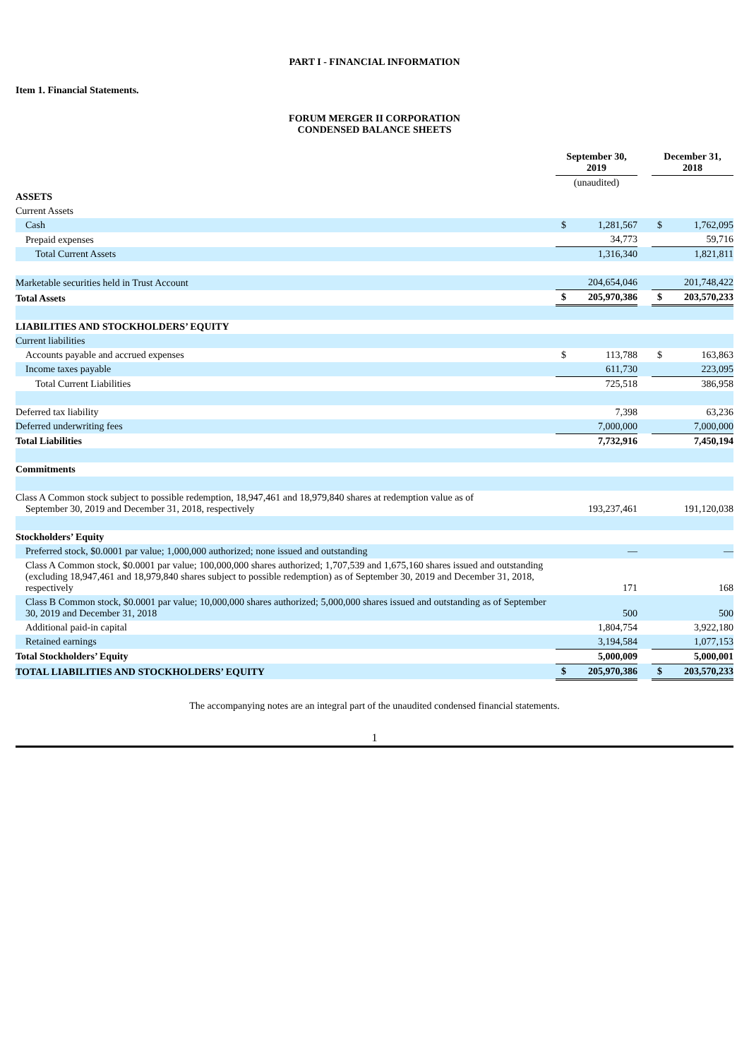PART I - FINANCIAL INFORMATION
Item 1. Financial Statements.
FORUM MERGER II CORPORATION
CONDENSED BALANCE SHEETS
| | September 30, 2019 | | | December 31, 2018 | |
| | (unaudited) | | | | |
| ASSETS | | | | | |
| Current Assets | | | | | |
| Cash | $ | 1,281,567 | | $ | 1,762,095 |
| Prepaid expenses | | 34,773 | | | 59,716 |
| Total Current Assets | | 1,316,340 | | | 1,821,811 |
| Marketable securities held in Trust Account | | 204,654,046 | | | 201,748,422 |
| Total Assets | $ | 205,970,386 | | $ | 203,570,233 |
| LIABILITIES AND STOCKHOLDERS’ EQUITY | | | | | |
| Current liabilities | | | | | |
| Accounts payable and accrued expenses | $ | 113,788 | | $ | 163,863 |
| Income taxes payable | | 611,730 | | | 223,095 |
| Total Current Liabilities | | 725,518 | | | 386,958 |
| Deferred tax liability | | 7,398 | | | 63,236 |
| Deferred underwriting fees | | 7,000,000 | | | 7,000,000 |
| Total Liabilities | | 7,732,916 | | | 7,450,194 |
| Commitments | | | | | |
| Class A Common stock subject to possible redemption, 18,947,461 and 18,979,840 shares at redemption value as of September 30, 2019 and December 31, 2018, respectively | | 193,237,461 | | | 191,120,038 |
| Stockholders’ Equity | | | | | |
| Preferred stock, $0.0001 par value; 1,000,000 authorized; none issued and outstanding | | — | | | — |
| Class A Common stock, $0.0001 par value; 100,000,000 shares authorized; 1,707,539 and 1,675,160 shares issued and outstanding (excluding 18,947,461 and 18,979,840 shares subject to possible redemption) as of September 30, 2019 and December 31, 2018, respectively | | 171 | | | 168 |
| Class B Common stock, $0.0001 par value; 10,000,000 shares authorized; 5,000,000 shares issued and outstanding as of September 30, 2019 and December 31, 2018 | | 500 | | | 500 |
| Additional paid-in capital | | 1,804,754 | | | 3,922,180 |
| Retained earnings | | 3,194,584 | | | 1,077,153 |
| Total Stockholders’ Equity | | 5,000,009 | | | 5,000,001 |
| TOTAL LIABILITIES AND STOCKHOLDERS’ EQUITY | $ | 205,970,386 | | $ | 203,570,233 |
The accompanying notes are an integral part of the unaudited condensed financial statements.
1